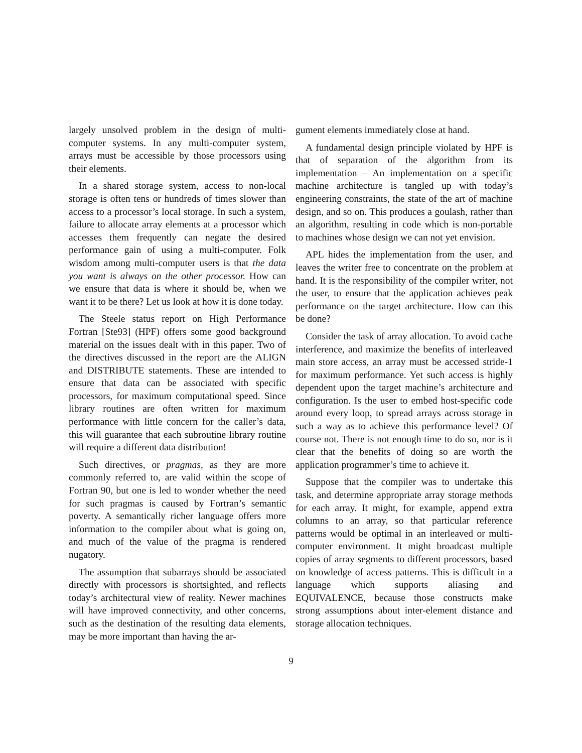largely unsolved problem in the design of multi-computer systems. In any multi-computer system, arrays must be accessible by those processors using their elements.
In a shared storage system, access to non-local storage is often tens or hundreds of times slower than access to a processor’s local storage. In such a system, failure to allocate array elements at a processor which accesses them frequently can negate the desired performance gain of using a multi-computer. Folk wisdom among multi-computer users is that the data you want is always on the other processor. How can we ensure that data is where it should be, when we want it to be there? Let us look at how it is done today.
The Steele status report on High Performance Fortran [Ste93] (HPF) offers some good background material on the issues dealt with in this paper. Two of the directives discussed in the report are the ALIGN and DISTRIBUTE statements. These are intended to ensure that data can be associated with specific processors, for maximum computational speed. Since library routines are often written for maximum performance with little concern for the caller’s data, this will guarantee that each subroutine library routine will require a different data distribution!
Such directives, or pragmas, as they are more commonly referred to, are valid within the scope of Fortran 90, but one is led to wonder whether the need for such pragmas is caused by Fortran’s semantic poverty. A semantically richer language offers more information to the compiler about what is going on, and much of the value of the pragma is rendered nugatory.
The assumption that subarrays should be associated directly with processors is shortsighted, and reflects today’s architectural view of reality. Newer machines will have improved connectivity, and other concerns, such as the destination of the resulting data elements, may be more important than having the ar-
gument elements immediately close at hand.
A fundamental design principle violated by HPF is that of separation of the algorithm from its implementation – An implementation on a specific machine architecture is tangled up with today’s engineering constraints, the state of the art of machine design, and so on. This produces a goulash, rather than an algorithm, resulting in code which is non-portable to machines whose design we can not yet envision.
APL hides the implementation from the user, and leaves the writer free to concentrate on the problem at hand. It is the responsibility of the compiler writer, not the user, to ensure that the application achieves peak performance on the target architecture. How can this be done?
Consider the task of array allocation. To avoid cache interference, and maximize the benefits of interleaved main store access, an array must be accessed stride-1 for maximum performance. Yet such access is highly dependent upon the target machine’s architecture and configuration. Is the user to embed host-specific code around every loop, to spread arrays across storage in such a way as to achieve this performance level? Of course not. There is not enough time to do so, nor is it clear that the benefits of doing so are worth the application programmer’s time to achieve it.
Suppose that the compiler was to undertake this task, and determine appropriate array storage methods for each array. It might, for example, append extra columns to an array, so that particular reference patterns would be optimal in an interleaved or multi-computer environment. It might broadcast multiple copies of array segments to different processors, based on knowledge of access patterns. This is difficult in a language which supports aliasing and EQUIVALENCE, because those constructs make strong assumptions about inter-element distance and storage allocation techniques.
9